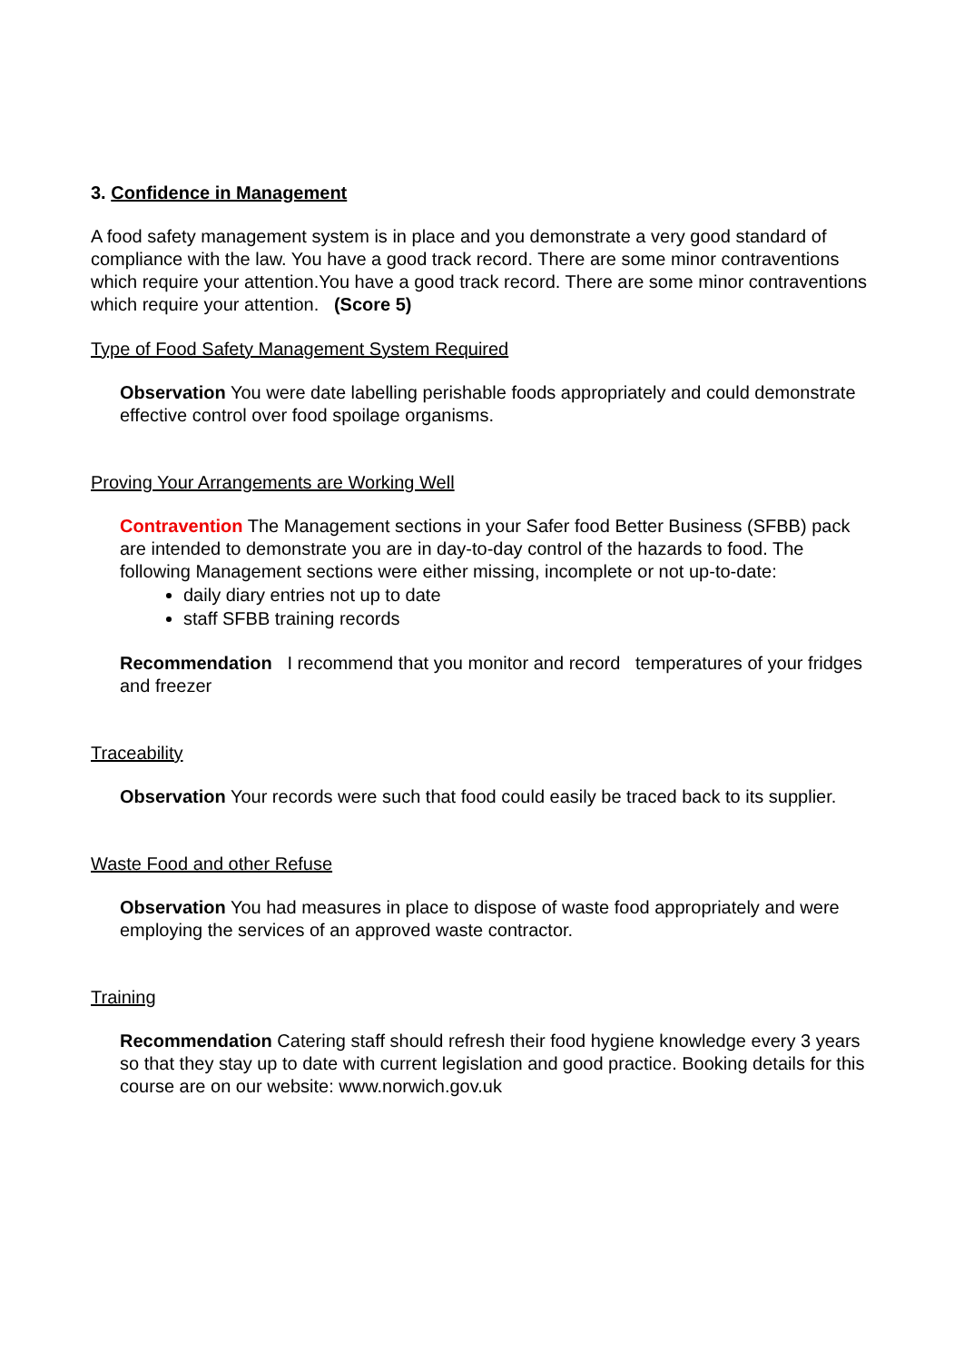3. Confidence in Management
A food safety management system is in place and you demonstrate a very good standard of compliance with the law. You have a good track record. There are some minor contraventions which require your attention.You have a good track record. There are some minor contraventions which require your attention. (Score 5)
Type of Food Safety Management System Required
Observation You were date labelling perishable foods appropriately and could demonstrate effective control over food spoilage organisms.
Proving Your Arrangements are Working Well
Contravention The Management sections in your Safer food Better Business (SFBB) pack are intended to demonstrate you are in day-to-day control of the hazards to food. The following Management sections were either missing, incomplete or not up-to-date:
daily diary entries not up to date
staff SFBB training records
Recommendation I recommend that you monitor and record temperatures of your fridges and freezer
Traceability
Observation Your records were such that food could easily be traced back to its supplier.
Waste Food and other Refuse
Observation You had measures in place to dispose of waste food appropriately and were employing the services of an approved waste contractor.
Training
Recommendation Catering staff should refresh their food hygiene knowledge every 3 years so that they stay up to date with current legislation and good practice. Booking details for this course are on our website: www.norwich.gov.uk